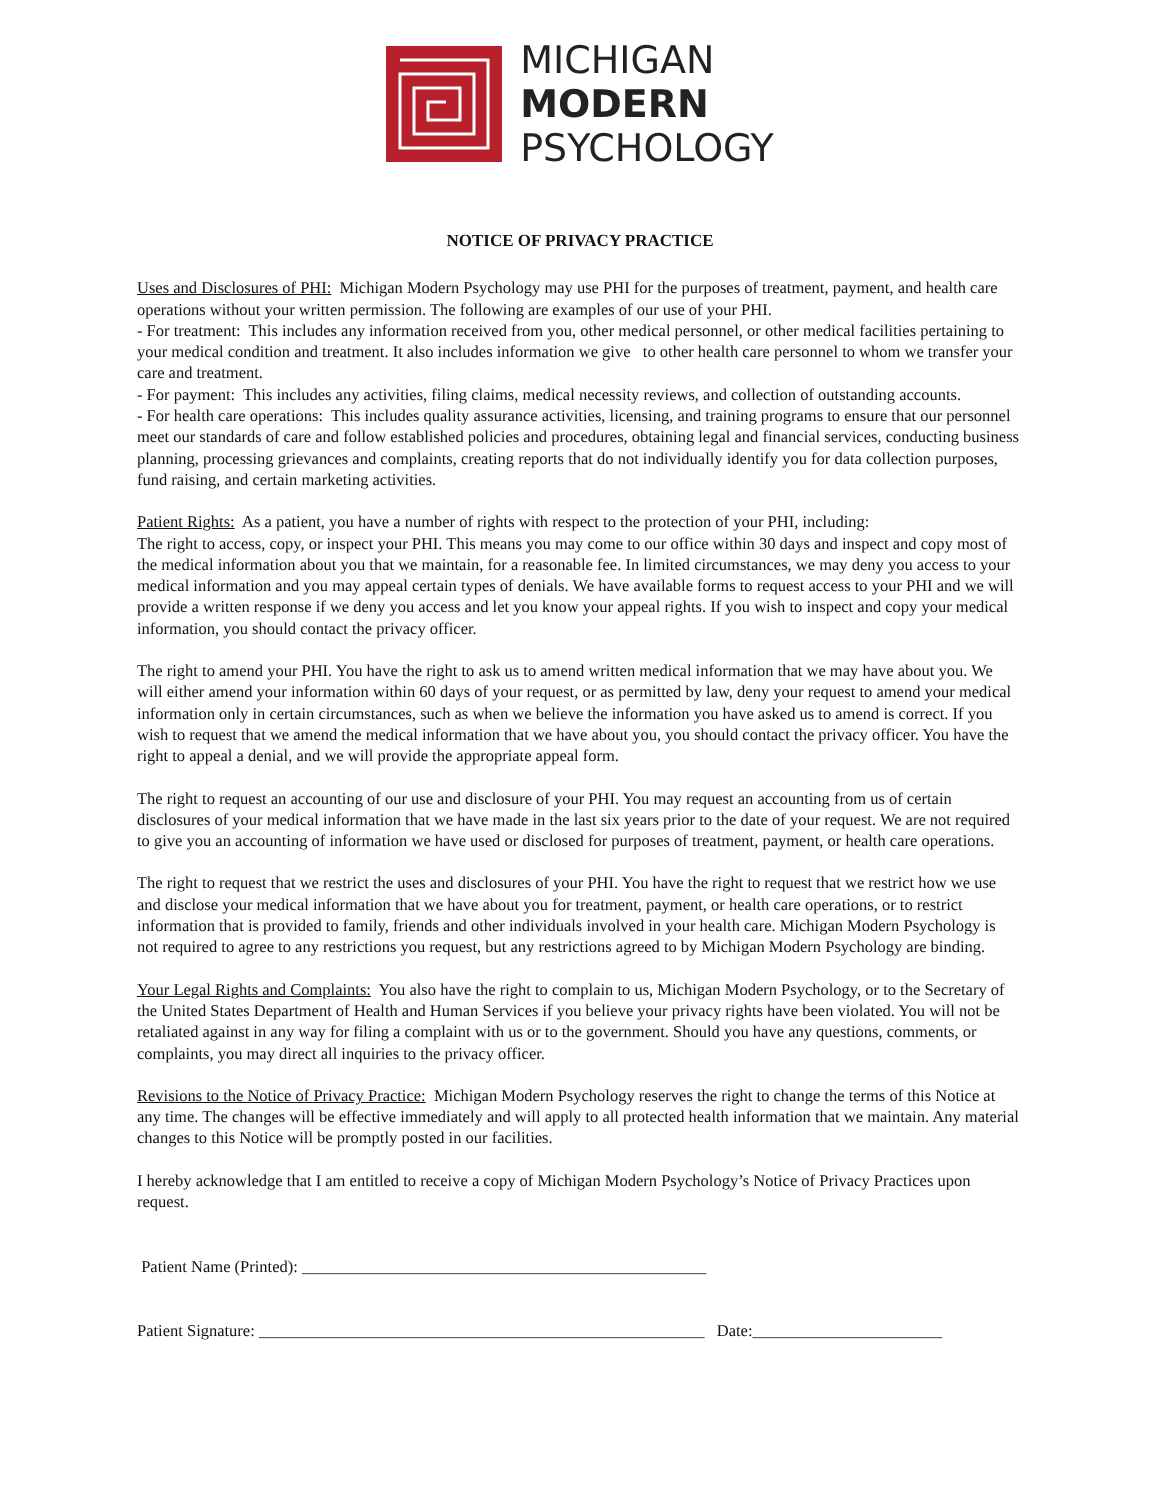MICHIGAN
MODERN
PSYCHOLOGY
NOTICE OF PRIVACY PRACTICE
Uses and Disclosures of PHI: Michigan Modern Psychology may use PHI for the purposes of treatment, payment, and health care operations without your written permission. The following are examples of our use of your PHI.
- For treatment: This includes any information received from you, other medical personnel, or other medical facilities pertaining to your medical condition and treatment. It also includes information we give to other health care personnel to whom we transfer your care and treatment.
- For payment: This includes any activities, filing claims, medical necessity reviews, and collection of outstanding accounts.
- For health care operations: This includes quality assurance activities, licensing, and training programs to ensure that our personnel meet our standards of care and follow established policies and procedures, obtaining legal and financial services, conducting business planning, processing grievances and complaints, creating reports that do not individually identify you for data collection purposes, fund raising, and certain marketing activities.
Patient Rights: As a patient, you have a number of rights with respect to the protection of your PHI, including:
The right to access, copy, or inspect your PHI. This means you may come to our office within 30 days and inspect and copy most of the medical information about you that we maintain, for a reasonable fee. In limited circumstances, we may deny you access to your medical information and you may appeal certain types of denials. We have available forms to request access to your PHI and we will provide a written response if we deny you access and let you know your appeal rights. If you wish to inspect and copy your medical information, you should contact the privacy officer.
The right to amend your PHI. You have the right to ask us to amend written medical information that we may have about you. We will either amend your information within 60 days of your request, or as permitted by law, deny your request to amend your medical information only in certain circumstances, such as when we believe the information you have asked us to amend is correct. If you wish to request that we amend the medical information that we have about you, you should contact the privacy officer. You have the right to appeal a denial, and we will provide the appropriate appeal form.
The right to request an accounting of our use and disclosure of your PHI. You may request an accounting from us of certain disclosures of your medical information that we have made in the last six years prior to the date of your request. We are not required to give you an accounting of information we have used or disclosed for purposes of treatment, payment, or health care operations.
The right to request that we restrict the uses and disclosures of your PHI. You have the right to request that we restrict how we use and disclose your medical information that we have about you for treatment, payment, or health care operations, or to restrict information that is provided to family, friends and other individuals involved in your health care. Michigan Modern Psychology is not required to agree to any restrictions you request, but any restrictions agreed to by Michigan Modern Psychology are binding.
Your Legal Rights and Complaints: You also have the right to complain to us, Michigan Modern Psychology, or to the Secretary of the United States Department of Health and Human Services if you believe your privacy rights have been violated. You will not be retaliated against in any way for filing a complaint with us or to the government. Should you have any questions, comments, or complaints, you may direct all inquiries to the privacy officer.
Revisions to the Notice of Privacy Practice: Michigan Modern Psychology reserves the right to change the terms of this Notice at any time. The changes will be effective immediately and will apply to all protected health information that we maintain. Any material changes to this Notice will be promptly posted in our facilities.
I hereby acknowledge that I am entitled to receive a copy of Michigan Modern Psychology’s Notice of Privacy Practices upon request.
Patient Name (Printed): _________________________________________________
Patient Signature: ______________________________________________________ Date:_______________________